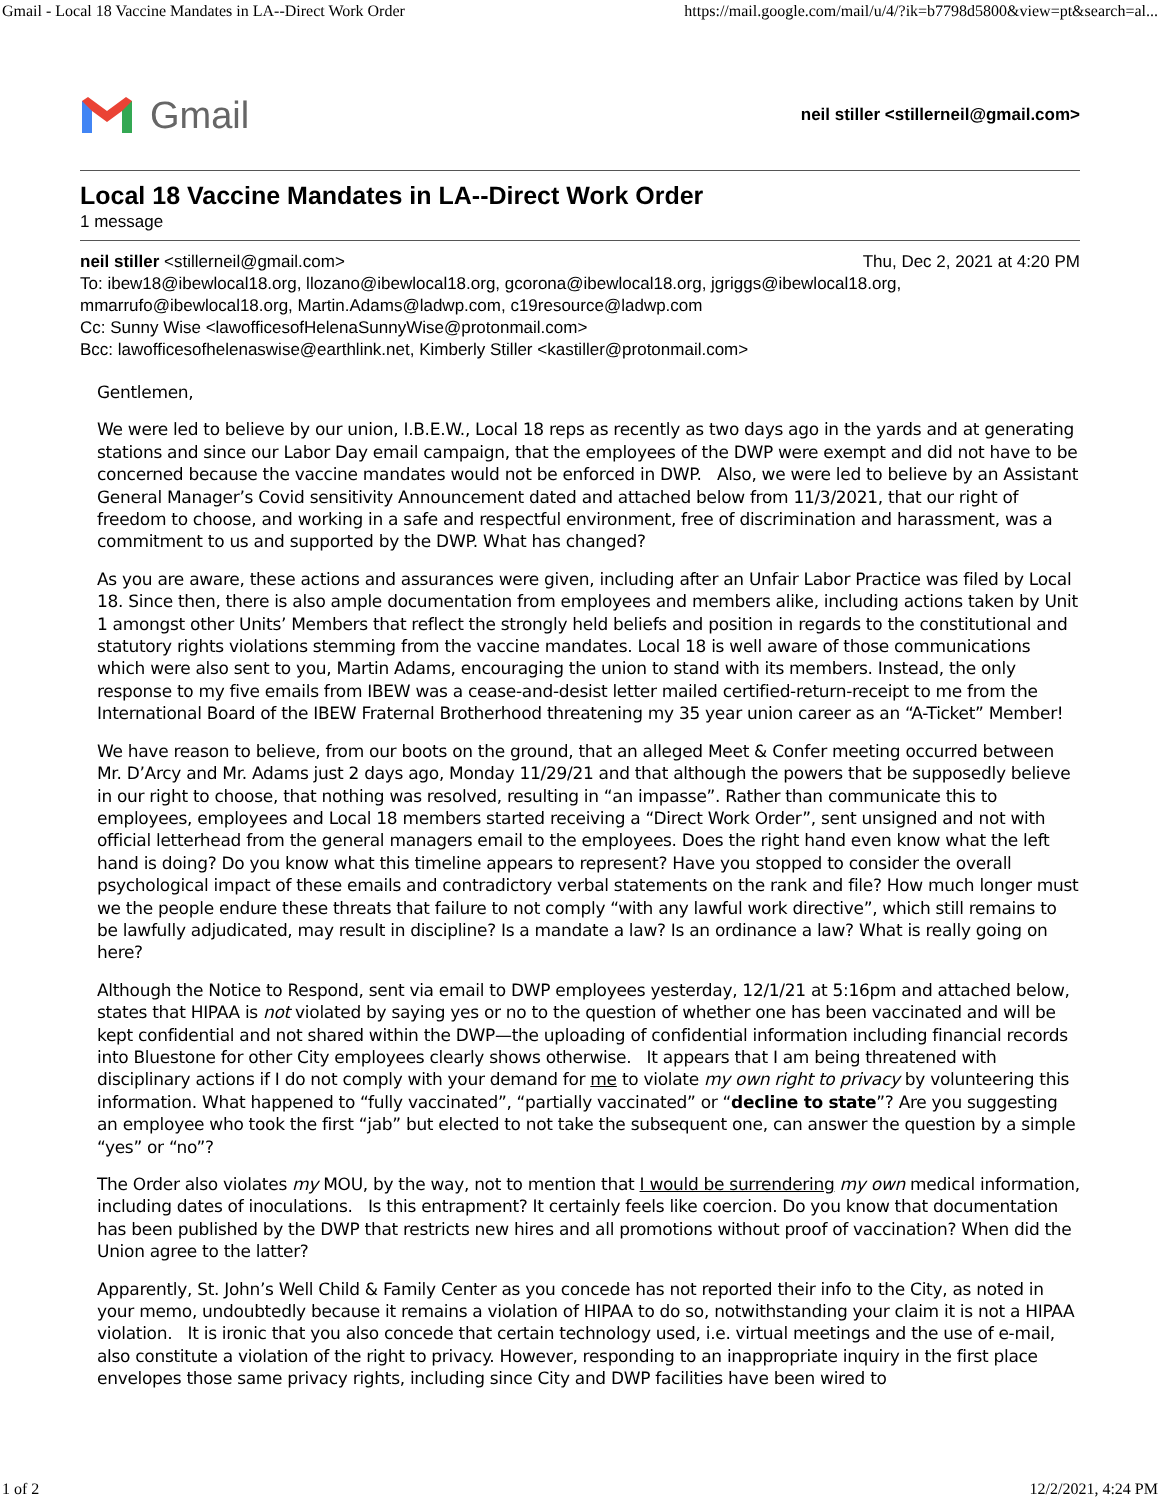Gmail - Local 18 Vaccine Mandates in LA--Direct Work Order https://mail.google.com/mail/u/4/?ik=b7798d5800&view=pt&search=al...
Gmail
neil stiller <stillerneil@gmail.com>
Local 18 Vaccine Mandates in LA--Direct Work Order
1 message
neil stiller <stillerneil@gmail.com> Thu, Dec 2, 2021 at 4:20 PM
To: ibew18@ibewlocal18.org, llozano@ibewlocal18.org, gcorona@ibewlocal18.org, jgriggs@ibewlocal18.org, mmarrufo@ibewlocal18.org, Martin.Adams@ladwp.com, c19resource@ladwp.com
Cc: Sunny Wise <lawofficesofHelenaSunnyWise@protonmail.com>
Bcc: lawofficesofhelenaswise@earthlink.net, Kimberly Stiller <kastiller@protonmail.com>
Gentlemen,
We were led to believe by our union, I.B.E.W., Local 18 reps as recently as two days ago in the yards and at generating stations and since our Labor Day email campaign, that the employees of the DWP were exempt and did not have to be concerned because the vaccine mandates would not be enforced in DWP. Also, we were led to believe by an Assistant General Manager’s Covid sensitivity Announcement dated and attached below from 11/3/2021, that our right of freedom to choose, and working in a safe and respectful environment, free of discrimination and harassment, was a commitment to us and supported by the DWP. What has changed?
As you are aware, these actions and assurances were given, including after an Unfair Labor Practice was filed by Local 18. Since then, there is also ample documentation from employees and members alike, including actions taken by Unit 1 amongst other Units’ Members that reflect the strongly held beliefs and position in regards to the constitutional and statutory rights violations stemming from the vaccine mandates. Local 18 is well aware of those communications which were also sent to you, Martin Adams, encouraging the union to stand with its members. Instead, the only response to my five emails from IBEW was a cease-and-desist letter mailed certified-return-receipt to me from the International Board of the IBEW Fraternal Brotherhood threatening my 35 year union career as an “A-Ticket” Member!
We have reason to believe, from our boots on the ground, that an alleged Meet & Confer meeting occurred between Mr. D’Arcy and Mr. Adams just 2 days ago, Monday 11/29/21 and that although the powers that be supposedly believe in our right to choose, that nothing was resolved, resulting in “an impasse”. Rather than communicate this to employees, employees and Local 18 members started receiving a “Direct Work Order”, sent unsigned and not with official letterhead from the general managers email to the employees. Does the right hand even know what the left hand is doing? Do you know what this timeline appears to represent? Have you stopped to consider the overall psychological impact of these emails and contradictory verbal statements on the rank and file? How much longer must we the people endure these threats that failure to not comply “with any lawful work directive”, which still remains to be lawfully adjudicated, may result in discipline? Is a mandate a law? Is an ordinance a law? What is really going on here?
Although the Notice to Respond, sent via email to DWP employees yesterday, 12/1/21 at 5:16pm and attached below, states that HIPAA is not violated by saying yes or no to the question of whether one has been vaccinated and will be kept confidential and not shared within the DWP—the uploading of confidential information including financial records into Bluestone for other City employees clearly shows otherwise. It appears that I am being threatened with disciplinary actions if I do not comply with your demand for me to violate my own right to privacy by volunteering this information. What happened to “fully vaccinated”, “partially vaccinated” or “decline to state”? Are you suggesting an employee who took the first “jab” but elected to not take the subsequent one, can answer the question by a simple “yes” or “no”?
The Order also violates my MOU, by the way, not to mention that I would be surrendering my own medical information, including dates of inoculations. Is this entrapment? It certainly feels like coercion. Do you know that documentation has been published by the DWP that restricts new hires and all promotions without proof of vaccination? When did the Union agree to the latter?
Apparently, St. John’s Well Child & Family Center as you concede has not reported their info to the City, as noted in your memo, undoubtedly because it remains a violation of HIPAA to do so, notwithstanding your claim it is not a HIPAA violation. It is ironic that you also concede that certain technology used, i.e. virtual meetings and the use of e-mail, also constitute a violation of the right to privacy. However, responding to an inappropriate inquiry in the first place envelopes those same privacy rights, including since City and DWP facilities have been wired to
1 of 2 12/2/2021, 4:24 PM